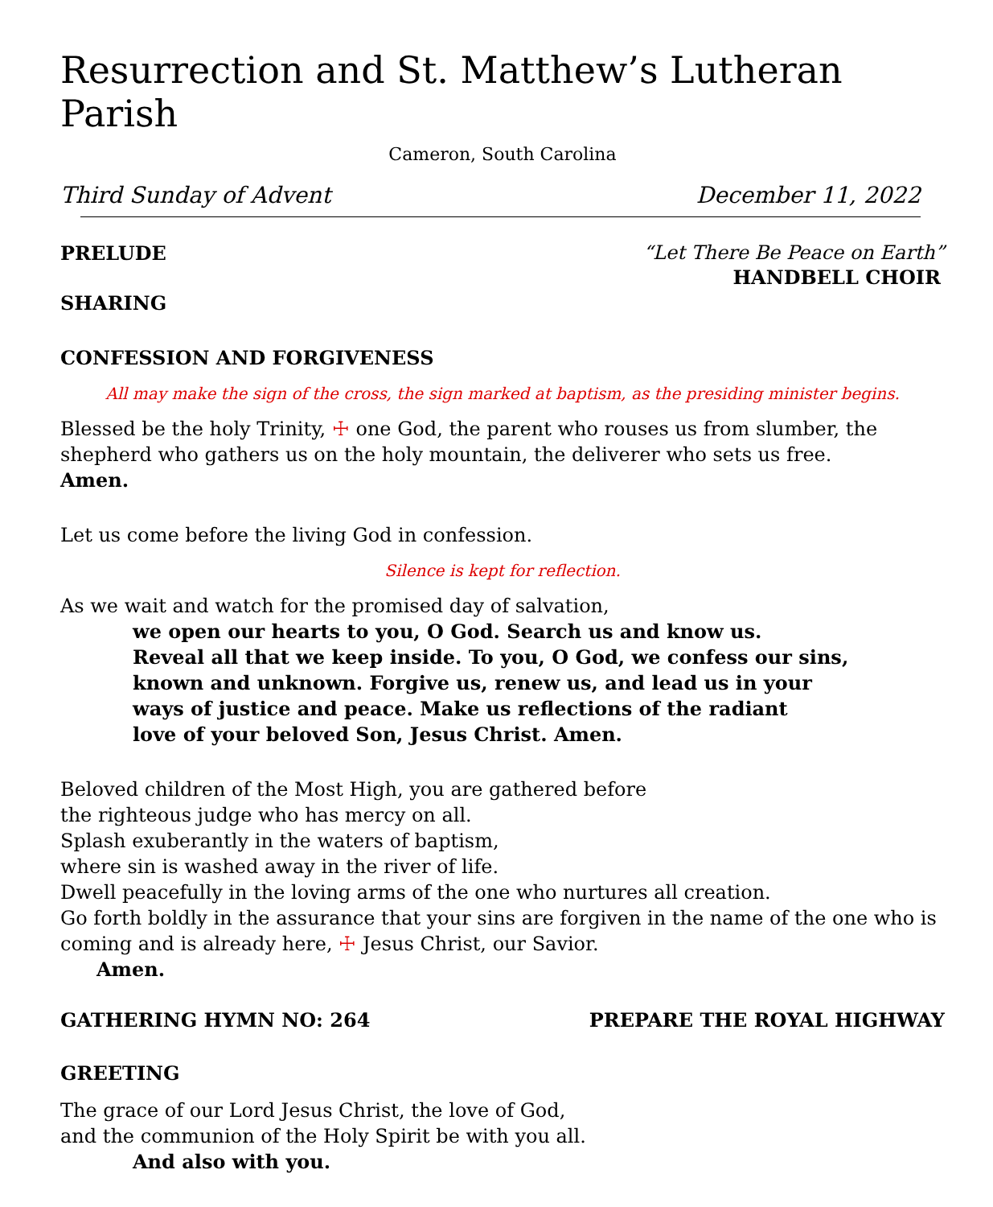Resurrection and St. Matthew’s Lutheran Parish
Cameron, South Carolina
Third Sunday of Advent December 11, 2022
PRELUDE “Let There Be Peace on Earth”
HANDBELL CHOIR
SHARING
CONFESSION AND FORGIVENESS
All may make the sign of the cross, the sign marked at baptism, as the presiding minister begins.
Blessed be the holy Trinity, ☩ one God, the parent who rouses us from slumber, the shepherd who gathers us on the holy mountain, the deliverer who sets us free.
Amen.
Let us come before the living God in confession.
Silence is kept for reflection.
As we wait and watch for the promised day of salvation,
we open our hearts to you, O God. Search us and know us.
Reveal all that we keep inside. To you, O God, we confess our sins,
known and unknown. Forgive us, renew us, and lead us in your
ways of justice and peace. Make us reflections of the radiant
love of your beloved Son, Jesus Christ. Amen.
Beloved children of the Most High, you are gathered before
the righteous judge who has mercy on all.
Splash exuberantly in the waters of baptism,
where sin is washed away in the river of life.
Dwell peacefully in the loving arms of the one who nurtures all creation.
Go forth boldly in the assurance that your sins are forgiven in the name of the one who is coming and is already here, ☩ Jesus Christ, our Savior.
Amen.
GATHERING HYMN NO: 264 PREPARE THE ROYAL HIGHWAY
GREETING
The grace of our Lord Jesus Christ, the love of God,
and the communion of the Holy Spirit be with you all.
And also with you.